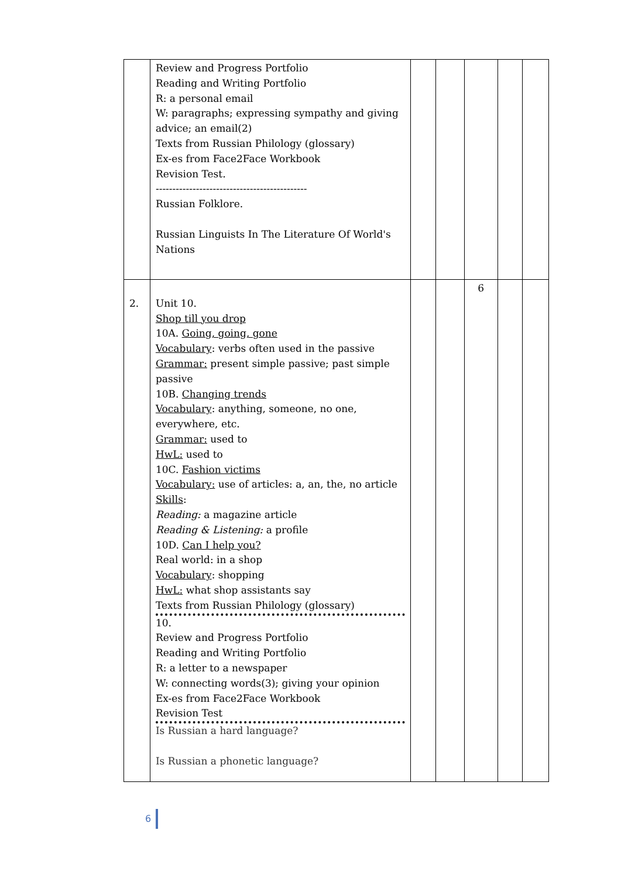| | Review and Progress Portfolio Reading and Writing Portfolio R: a personal email W: paragraphs; expressing sympathy and giving advice; an email(2) Texts from Russian Philology (glossary) Ex-es from Face2Face Workbook Revision Test. --------------------------------------------- Russian Folklore. Russian Linguists In The Literature Of World's Nations | | | | | |
| 2. | Unit 10. Shop till you drop 10A. Going, going, gone Vocabulary : verbs often used in the passive Grammar: present simple passive; past simple passive 10B. Changing trends Vocabulary : anything, someone, no one, everywhere, etc. Grammar: used to HwL: used to 10C. Fashion victims Vocabulary: use of articles: a, an, the, no article Skills : Reading: a magazine article Reading & Listening: a profile 10D. Can I help you? Real world: in a shop Vocabulary : shopping HwL: what shop assistants say Texts from Russian Philology (glossary) 10. Review and Progress Portfolio Reading and Writing Portfolio R: a letter to a newspaper W: connecting words(3); giving your opinion Ex-es from Face2Face Workbook Revision Test Is Russian a hard language? Is Russian a phonetic language? | | | 6 | | |
6